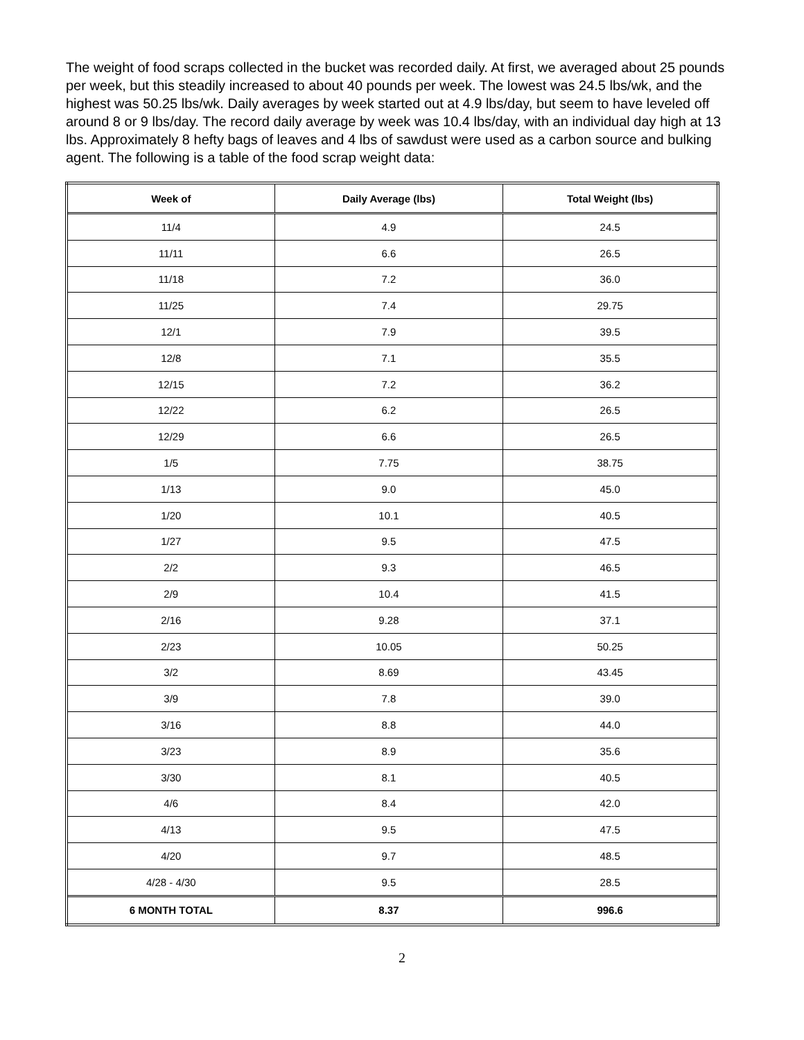The weight of food scraps collected in the bucket was recorded daily. At first, we averaged about 25 pounds per week, but this steadily increased to about 40 pounds per week. The lowest was 24.5 lbs/wk, and the highest was 50.25 lbs/wk. Daily averages by week started out at 4.9 lbs/day, but seem to have leveled off around 8 or 9 lbs/day. The record daily average by week was 10.4 lbs/day, with an individual day high at 13 lbs. Approximately 8 hefty bags of leaves and 4 lbs of sawdust were used as a carbon source and bulking agent. The following is a table of the food scrap weight data:
| Week of | Daily Average (lbs) | Total Weight (lbs) |
| --- | --- | --- |
| 11/4 | 4.9 | 24.5 |
| 11/11 | 6.6 | 26.5 |
| 11/18 | 7.2 | 36.0 |
| 11/25 | 7.4 | 29.75 |
| 12/1 | 7.9 | 39.5 |
| 12/8 | 7.1 | 35.5 |
| 12/15 | 7.2 | 36.2 |
| 12/22 | 6.2 | 26.5 |
| 12/29 | 6.6 | 26.5 |
| 1/5 | 7.75 | 38.75 |
| 1/13 | 9.0 | 45.0 |
| 1/20 | 10.1 | 40.5 |
| 1/27 | 9.5 | 47.5 |
| 2/2 | 9.3 | 46.5 |
| 2/9 | 10.4 | 41.5 |
| 2/16 | 9.28 | 37.1 |
| 2/23 | 10.05 | 50.25 |
| 3/2 | 8.69 | 43.45 |
| 3/9 | 7.8 | 39.0 |
| 3/16 | 8.8 | 44.0 |
| 3/23 | 8.9 | 35.6 |
| 3/30 | 8.1 | 40.5 |
| 4/6 | 8.4 | 42.0 |
| 4/13 | 9.5 | 47.5 |
| 4/20 | 9.7 | 48.5 |
| 4/28 - 4/30 | 9.5 | 28.5 |
| 6 MONTH TOTAL | 8.37 | 996.6 |
2